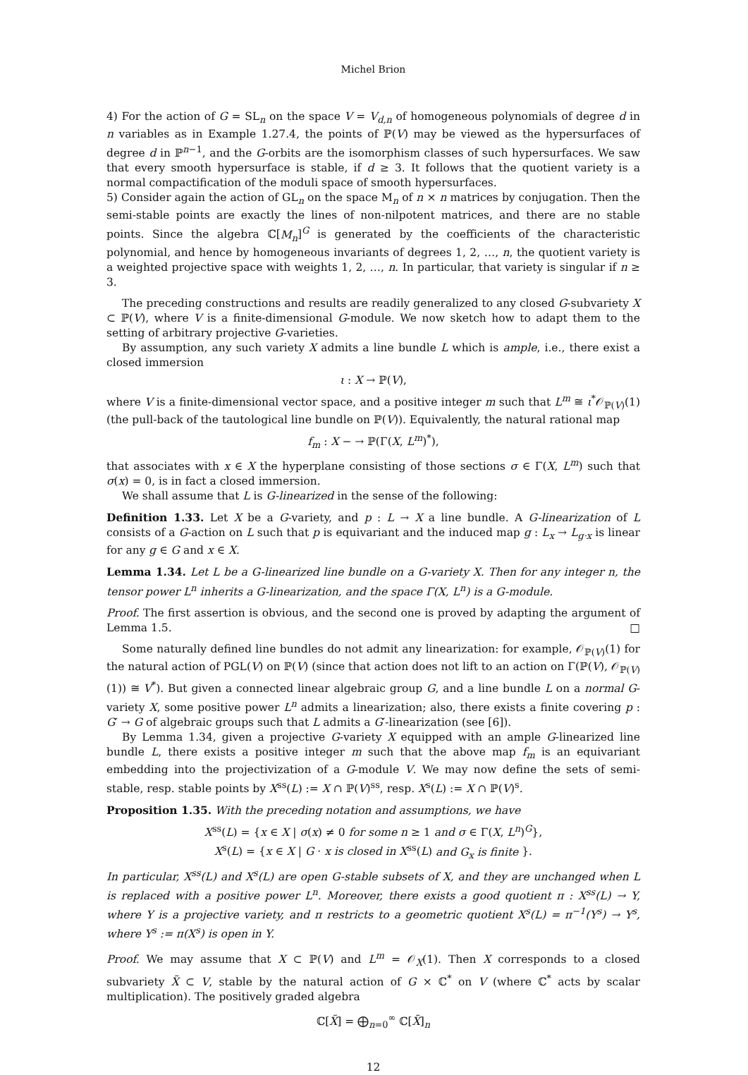Michel Brion
4) For the action of G = SL<sub>n</sub> on the space V = V<sub>d,n</sub> of homogeneous polynomials of degree d in n variables as in Example 1.27.4, the points of ℙ(V) may be viewed as the hypersurfaces of degree d in ℙ<sup>n−1</sup>, and the G-orbits are the isomorphism classes of such hypersurfaces. We saw that every smooth hypersurface is stable, if d ≥ 3. It follows that the quotient variety is a normal compactification of the moduli space of smooth hypersurfaces.
5) Consider again the action of GL<sub>n</sub> on the space M<sub>n</sub> of n × n matrices by conjugation. Then the semi-stable points are exactly the lines of non-nilpotent matrices, and there are no stable points. Since the algebra ℂ[M<sub>n</sub>]<sup>G</sup> is generated by the coefficients of the characteristic polynomial, and hence by homogeneous invariants of degrees 1, 2, …, n, the quotient variety is a weighted projective space with weights 1, 2, …, n. In particular, that variety is singular if n ≥ 3.
The preceding constructions and results are readily generalized to any closed G-subvariety X ⊂ ℙ(V), where V is a finite-dimensional G-module. We now sketch how to adapt them to the setting of arbitrary projective G-varieties.
By assumption, any such variety X admits a line bundle L which is ample, i.e., there exist a closed immersion
ι : X → ℙ(V),
where V is a finite-dimensional vector space, and a positive integer m such that L<sup>m</sup> ≅ ι<sup>*</sup>𝒪<sub>ℙ(V)</sub>(1) (the pull-back of the tautological line bundle on ℙ(V)). Equivalently, the natural rational map
f<sub>m</sub> : X − → ℙ(Γ(X, L<sup>m</sup>)<sup>*</sup>),
that associates with x ∈ X the hyperplane consisting of those sections σ ∈ Γ(X, L<sup>m</sup>) such that σ(x) = 0, is in fact a closed immersion.
We shall assume that L is G-linearized in the sense of the following:
Definition 1.33. Let X be a G-variety, and p : L → X a line bundle. A G-linearization of L consists of a G-action on L such that p is equivariant and the induced map g : L<sub>x</sub> → L<sub>g·x</sub> is linear for any g ∈ G and x ∈ X.
Lemma 1.34. Let L be a G-linearized line bundle on a G-variety X. Then for any integer n, the tensor power L<sup>n</sup> inherits a G-linearization, and the space Γ(X, L<sup>n</sup>) is a G-module.
Proof. The first assertion is obvious, and the second one is proved by adapting the argument of Lemma 1.5. □
Some naturally defined line bundles do not admit any linearization: for example, 𝒪<sub>ℙ(V)</sub>(1) for the natural action of PGL(V) on ℙ(V) (since that action does not lift to an action on Γ(ℙ(V), 𝒪<sub>ℙ(V)</sub>(1)) ≅ V<sup>*</sup>). But given a connected linear algebraic group G, and a line bundle L on a normal G-variety X, some positive power L<sup>n</sup> admits a linearization; also, there exists a finite covering p : G′ → G of algebraic groups such that L admits a G′-linearization (see [6]).
By Lemma 1.34, given a projective G-variety X equipped with an ample G-linearized line bundle L, there exists a positive integer m such that the above map f<sub>m</sub> is an equivariant embedding into the projectivization of a G-module V. We may now define the sets of semi-stable, resp. stable points by X<sup>ss</sup>(L) := X ∩ ℙ(V)<sup>ss</sup>, resp. X<sup>s</sup>(L) := X ∩ ℙ(V)<sup>s</sup>.
Proposition 1.35. With the preceding notation and assumptions, we have
X<sup>ss</sup>(L) = {x ∈ X | σ(x) ≠ 0 for some n ≥ 1 and σ ∈ Γ(X, L<sup>n</sup>)<sup>G</sup>},
X<sup>s</sup>(L) = {x ∈ X | G · x is closed in X<sup>ss</sup>(L) and G<sub>x</sub> is finite }.
In particular, X<sup>ss</sup>(L) and X<sup>s</sup>(L) are open G-stable subsets of X, and they are unchanged when L is replaced with a positive power L<sup>n</sup>. Moreover, there exists a good quotient π : X<sup>ss</sup>(L) → Y, where Y is a projective variety, and π restricts to a geometric quotient X<sup>s</sup>(L) = π<sup>−1</sup>(Y<sup>s</sup>) → Y<sup>s</sup>, where Y<sup>s</sup> := π(X<sup>s</sup>) is open in Y.
Proof. We may assume that X ⊂ ℙ(V) and L<sup>m</sup> = 𝒪<sub>X</sub>(1). Then X corresponds to a closed subvariety X̃ ⊂ V, stable by the natural action of G × ℂ<sup>*</sup> on V (where ℂ<sup>*</sup> acts by scalar multiplication). The positively graded algebra
ℂ[X̃] = ⨁<sub>n=0</sub><sup>∞</sup> ℂ[X̃]<sub>n</sub>
12